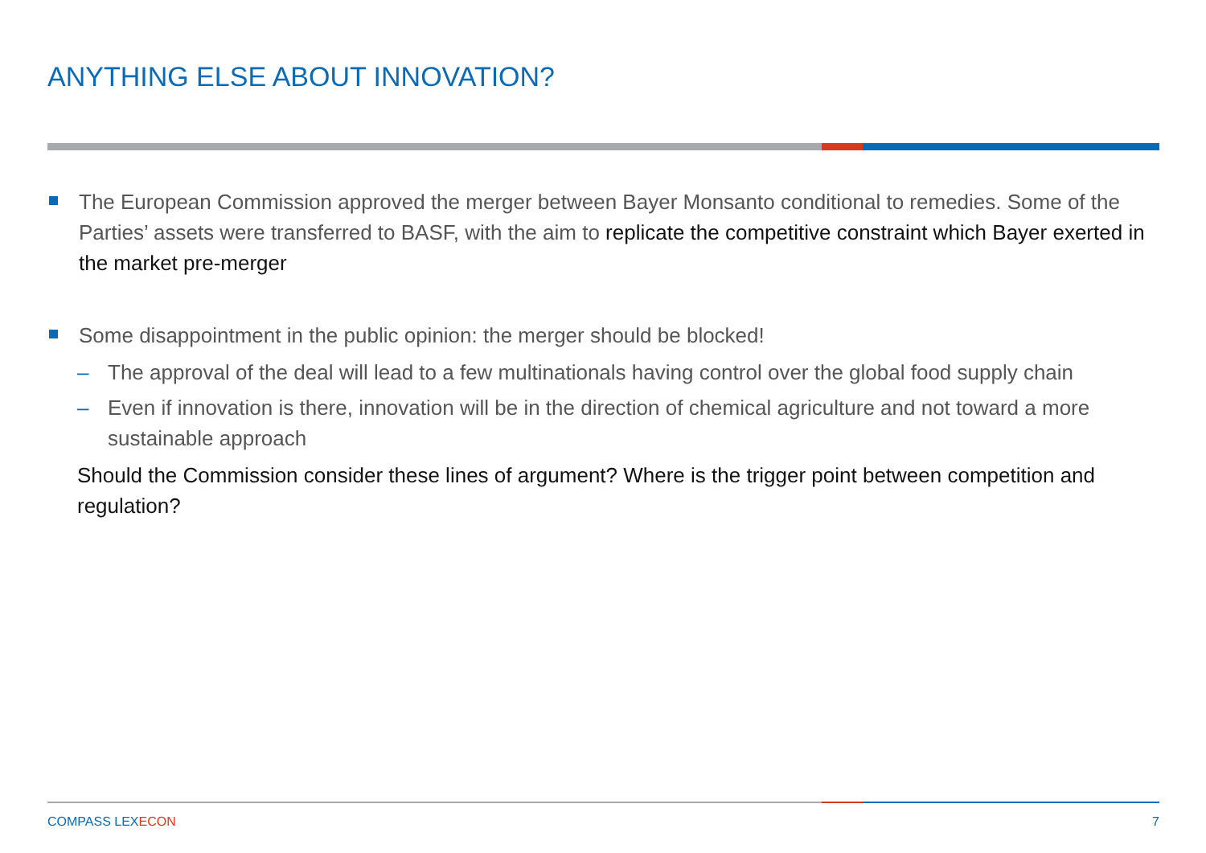ANYTHING ELSE ABOUT INNOVATION?
The European Commission approved the merger between Bayer Monsanto conditional to remedies. Some of the Parties’ assets were transferred to BASF, with the aim to replicate the competitive constraint which Bayer exerted in the market pre-merger
Some disappointment in the public opinion: the merger should be blocked!
– The approval of the deal will lead to a few multinationals having control over the global food supply chain
– Even if innovation is there, innovation will be in the direction of chemical agriculture and not toward a more sustainable approach
Should the Commission consider these lines of argument? Where is the trigger point between competition and regulation?
COMPASS LEXECON 7